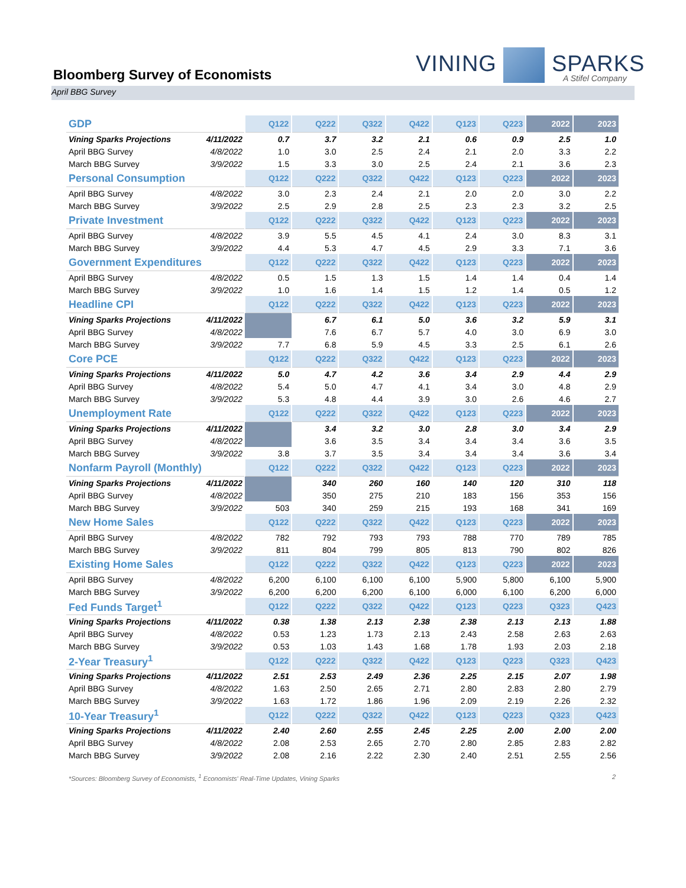Bloomberg Survey of Economists
VINING SPARKS
A Stifel Company
April BBG Survey
| GDP | | Q122 | Q222 | Q322 | Q422 | Q123 | Q223 | 2022 | 2023 |
| Vining Sparks Projections | 4/11/2022 | 0.7 | 3.7 | 3.2 | 2.1 | 0.6 | 0.9 | 2.5 | 1.0 |
| April BBG Survey | 4/8/2022 | 1.0 | 3.0 | 2.5 | 2.4 | 2.1 | 2.0 | 3.3 | 2.2 |
| March BBG Survey | 3/9/2022 | 1.5 | 3.3 | 3.0 | 2.5 | 2.4 | 2.1 | 3.6 | 2.3 |
| Personal Consumption | | Q122 | Q222 | Q322 | Q422 | Q123 | Q223 | 2022 | 2023 |
| April BBG Survey | 4/8/2022 | 3.0 | 2.3 | 2.4 | 2.1 | 2.0 | 2.0 | 3.0 | 2.2 |
| March BBG Survey | 3/9/2022 | 2.5 | 2.9 | 2.8 | 2.5 | 2.3 | 2.3 | 3.2 | 2.5 |
| Private Investment | | Q122 | Q222 | Q322 | Q422 | Q123 | Q223 | 2022 | 2023 |
| April BBG Survey | 4/8/2022 | 3.9 | 5.5 | 4.5 | 4.1 | 2.4 | 3.0 | 8.3 | 3.1 |
| March BBG Survey | 3/9/2022 | 4.4 | 5.3 | 4.7 | 4.5 | 2.9 | 3.3 | 7.1 | 3.6 |
| Government Expenditures | | Q122 | Q222 | Q322 | Q422 | Q123 | Q223 | 2022 | 2023 |
| April BBG Survey | 4/8/2022 | 0.5 | 1.5 | 1.3 | 1.5 | 1.4 | 1.4 | 0.4 | 1.4 |
| March BBG Survey | 3/9/2022 | 1.0 | 1.6 | 1.4 | 1.5 | 1.2 | 1.4 | 0.5 | 1.2 |
| Headline CPI | | Q122 | Q222 | Q322 | Q422 | Q123 | Q223 | 2022 | 2023 |
| Vining Sparks Projections | 4/11/2022 | | 6.7 | 6.1 | 5.0 | 3.6 | 3.2 | 5.9 | 3.1 |
| April BBG Survey | 4/8/2022 | | 7.6 | 6.7 | 5.7 | 4.0 | 3.0 | 6.9 | 3.0 |
| March BBG Survey | 3/9/2022 | 7.7 | 6.8 | 5.9 | 4.5 | 3.3 | 2.5 | 6.1 | 2.6 |
| Core PCE | | Q122 | Q222 | Q322 | Q422 | Q123 | Q223 | 2022 | 2023 |
| Vining Sparks Projections | 4/11/2022 | 5.0 | 4.7 | 4.2 | 3.6 | 3.4 | 2.9 | 4.4 | 2.9 |
| April BBG Survey | 4/8/2022 | 5.4 | 5.0 | 4.7 | 4.1 | 3.4 | 3.0 | 4.8 | 2.9 |
| March BBG Survey | 3/9/2022 | 5.3 | 4.8 | 4.4 | 3.9 | 3.0 | 2.6 | 4.6 | 2.7 |
| Unemployment Rate | | Q122 | Q222 | Q322 | Q422 | Q123 | Q223 | 2022 | 2023 |
| Vining Sparks Projections | 4/11/2022 | | 3.4 | 3.2 | 3.0 | 2.8 | 3.0 | 3.4 | 2.9 |
| April BBG Survey | 4/8/2022 | | 3.6 | 3.5 | 3.4 | 3.4 | 3.4 | 3.6 | 3.5 |
| March BBG Survey | 3/9/2022 | 3.8 | 3.7 | 3.5 | 3.4 | 3.4 | 3.4 | 3.6 | 3.4 |
| Nonfarm Payroll (Monthly) | | Q122 | Q222 | Q322 | Q422 | Q123 | Q223 | 2022 | 2023 |
| Vining Sparks Projections | 4/11/2022 | | 340 | 260 | 160 | 140 | 120 | 310 | 118 |
| April BBG Survey | 4/8/2022 | | 350 | 275 | 210 | 183 | 156 | 353 | 156 |
| March BBG Survey | 3/9/2022 | 503 | 340 | 259 | 215 | 193 | 168 | 341 | 169 |
| New Home Sales | | Q122 | Q222 | Q322 | Q422 | Q123 | Q223 | 2022 | 2023 |
| April BBG Survey | 4/8/2022 | 782 | 792 | 793 | 793 | 788 | 770 | 789 | 785 |
| March BBG Survey | 3/9/2022 | 811 | 804 | 799 | 805 | 813 | 790 | 802 | 826 |
| Existing Home Sales | | Q122 | Q222 | Q322 | Q422 | Q123 | Q223 | 2022 | 2023 |
| April BBG Survey | 4/8/2022 | 6,200 | 6,100 | 6,100 | 6,100 | 5,900 | 5,800 | 6,100 | 5,900 |
| March BBG Survey | 3/9/2022 | 6,200 | 6,200 | 6,200 | 6,100 | 6,000 | 6,100 | 6,200 | 6,000 |
| Fed Funds Target<sup>1</sup> | | Q122 | Q222 | Q322 | Q422 | Q123 | Q223 | Q323 | Q423 |
| Vining Sparks Projections | 4/11/2022 | 0.38 | 1.38 | 2.13 | 2.38 | 2.38 | 2.13 | 2.13 | 1.88 |
| April BBG Survey | 4/8/2022 | 0.53 | 1.23 | 1.73 | 2.13 | 2.43 | 2.58 | 2.63 | 2.63 |
| March BBG Survey | 3/9/2022 | 0.53 | 1.03 | 1.43 | 1.68 | 1.78 | 1.93 | 2.03 | 2.18 |
| 2-Year Treasury<sup>1</sup> | | Q122 | Q222 | Q322 | Q422 | Q123 | Q223 | Q323 | Q423 |
| Vining Sparks Projections | 4/11/2022 | 2.51 | 2.53 | 2.49 | 2.36 | 2.25 | 2.15 | 2.07 | 1.98 |
| April BBG Survey | 4/8/2022 | 1.63 | 2.50 | 2.65 | 2.71 | 2.80 | 2.83 | 2.80 | 2.79 |
| March BBG Survey | 3/9/2022 | 1.63 | 1.72 | 1.86 | 1.96 | 2.09 | 2.19 | 2.26 | 2.32 |
| 10-Year Treasury<sup>1</sup> | | Q122 | Q222 | Q322 | Q422 | Q123 | Q223 | Q323 | Q423 |
| Vining Sparks Projections | 4/11/2022 | 2.40 | 2.60 | 2.55 | 2.45 | 2.25 | 2.00 | 2.00 | 2.00 |
| April BBG Survey | 4/8/2022 | 2.08 | 2.53 | 2.65 | 2.70 | 2.80 | 2.85 | 2.83 | 2.82 |
| March BBG Survey | 3/9/2022 | 2.08 | 2.16 | 2.22 | 2.30 | 2.40 | 2.51 | 2.55 | 2.56 |
*Sources: Bloomberg Survey of Economists, <sup>1</sup> Economists' Real-Time Updates, Vining Sparks 2